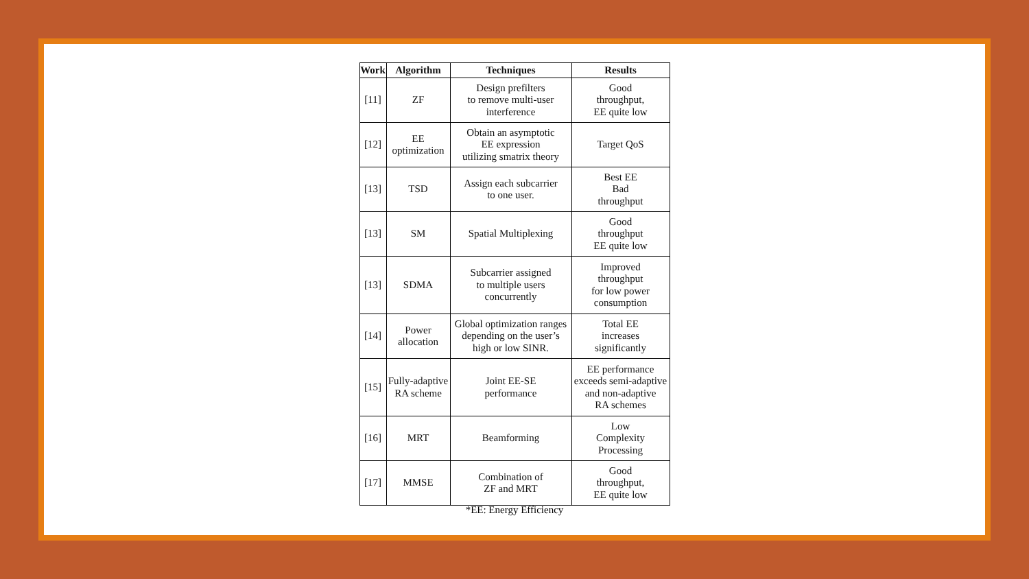| Work | Algorithm | Techniques | Results |
| --- | --- | --- | --- |
| [11] | ZF | Design prefilters to remove multi-user interference | Good throughput, EE quite low |
| [12] | EE optimization | Obtain an asymptotic EE expression utilizing smatrix theory | Target QoS |
| [13] | TSD | Assign each subcarrier to one user. | Best EE Bad throughput |
| [13] | SM | Spatial Multiplexing | Good throughput EE quite low |
| [13] | SDMA | Subcarrier assigned to multiple users concurrently | Improved throughput for low power consumption |
| [14] | Power allocation | Global optimization ranges depending on the user’s high or low SINR. | Total EE increases significantly |
| [15] | Fully-adaptive RA scheme | Joint EE-SE performance | EE performance exceeds semi-adaptive and non-adaptive RA schemes |
| [16] | MRT | Beamforming | Low Complexity Processing |
| [17] | MMSE | Combination of ZF and MRT | Good throughput, EE quite low |
*EE: Energy Efficiency